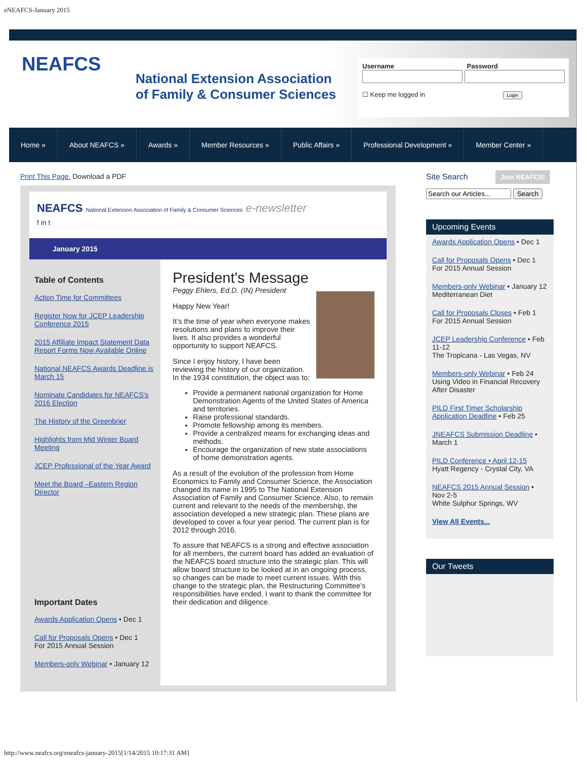eNEAFCS-January 2015
NEAFCS
National Extension Association
of Family & Consumer Sciences
Username Password
☐ Keep me logged in Login
Home » About NEAFCS » Awards » Member Resources » Public Affairs » Professional Development » Member Center »
Print This Page. Download a PDF
NEAFCS National Extension Association of Family & Consumer Sciences e-newsletter
f in t
January 2015
Table of Contents
Action Time for Committees
Register Now for JCEP Leadership Conference 2015
2015 Affiliate Impact Statement Data Report Forms Now Available Online
National NEAFCS Awards Deadline is March 15
Nominate Candidates for NEAFCS's 2016 Election
The History of the Greenbrier
Highlights from Mid Winter Board Meeting
JCEP Professional of the Year Award
Meet the Board –Eastern Region Director
Important Dates
Awards Application Opens • Dec 1
Call for Proposals Opens • Dec 1
For 2015 Annual Session
Members-only Webinar • January 12
President's Message
Peggy Ehlers, Ed.D. (IN) President
Happy New Year!
It’s the time of year when everyone makes resolutions and plans to improve their lives. It also provides a wonderful opportunity to support NEAFCS.
Since I enjoy history, I have been reviewing the history of our organization. In the 1934 constitution, the object was to:
Provide a permanent national organization for Home Demonstration Agents of the United States of America and territories.
Raise professional standards.
Promote fellowship among its members.
Provide a centralized means for exchanging ideas and methods.
Encourage the organization of new state associations of home demonstration agents.
As a result of the evolution of the profession from Home Economics to Family and Consumer Science, the Association changed its name in 1995 to The National Extension Association of Family and Consumer Science. Also, to remain current and relevant to the needs of the membership, the association developed a new strategic plan. These plans are developed to cover a four year period. The current plan is for 2012 through 2016.
To assure that NEAFCS is a strong and effective association for all members, the current board has added an evaluation of the NEAFCS board structure into the strategic plan. This will allow board structure to be looked at in an ongoing process, so changes can be made to meet current issues. With this change to the strategic plan, the Restructuring Committee’s responsibilities have ended. I want to thank the committee for their dedication and diligence.
Site Search Join NEAFCS!
Search
Upcoming Events
Awards Application Opens • Dec 1
Call for Proposals Opens • Dec 1
For 2015 Annual Session
Members-only Webinar • January 12
Mediterranean Diet
Call for Proposals Closes • Feb 1
For 2015 Annual Session
JCEP Leadership Conference • Feb 11-12
The Tropicana - Las Vegas, NV
Members-only Webinar • Feb 24
Using Video in Financial Recovery After Disaster
PILD First Timer Scholarship Application Deadline • Feb 25
JNEAFCS Submission Deadline • March 1
PILD Conference • April 12-15
Hyatt Regency - Crystal City, VA
NEAFCS 2015 Annual Session • Nov 2-5
White Sulphur Springs, WV
View All Events...
Our Tweets
http://www.neafcs.org/eneafcs-january-2015[1/14/2015 10:17:31 AM]